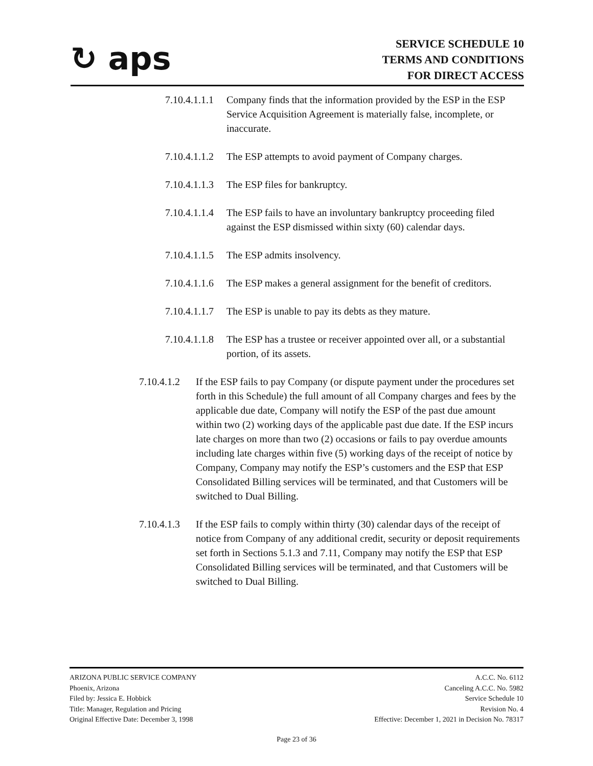↻ aps
SERVICE SCHEDULE 10
TERMS AND CONDITIONS
FOR DIRECT ACCESS
7.10.4.1.1.1
Company finds that the information provided by the ESP in the ESP Service Acquisition Agreement is materially false, incomplete, or inaccurate.
7.10.4.1.1.2
The ESP attempts to avoid payment of Company charges.
7.10.4.1.1.3
The ESP files for bankruptcy.
7.10.4.1.1.4
The ESP fails to have an involuntary bankruptcy proceeding filed against the ESP dismissed within sixty (60) calendar days.
7.10.4.1.1.5
The ESP admits insolvency.
7.10.4.1.1.6
The ESP makes a general assignment for the benefit of creditors.
7.10.4.1.1.7
The ESP is unable to pay its debts as they mature.
7.10.4.1.1.8
The ESP has a trustee or receiver appointed over all, or a substantial portion, of its assets.
7.10.4.1.2
If the ESP fails to pay Company (or dispute payment under the procedures set forth in this Schedule) the full amount of all Company charges and fees by the applicable due date, Company will notify the ESP of the past due amount within two (2) working days of the applicable past due date. If the ESP incurs late charges on more than two (2) occasions or fails to pay overdue amounts including late charges within five (5) working days of the receipt of notice by Company, Company may notify the ESP’s customers and the ESP that ESP Consolidated Billing services will be terminated, and that Customers will be switched to Dual Billing.
7.10.4.1.3
If the ESP fails to comply within thirty (30) calendar days of the receipt of notice from Company of any additional credit, security or deposit requirements set forth in Sections 5.1.3 and 7.11, Company may notify the ESP that ESP Consolidated Billing services will be terminated, and that Customers will be switched to Dual Billing.
ARIZONA PUBLIC SERVICE COMPANY
Phoenix, Arizona
Filed by: Jessica E. Hobbick
Title: Manager, Regulation and Pricing
Original Effective Date: December 3, 1998
A.C.C. No. 6112
Canceling A.C.C. No. 5982
Service Schedule 10
Revision No. 4
Effective: December 1, 2021 in Decision No. 78317
Page 23 of 36